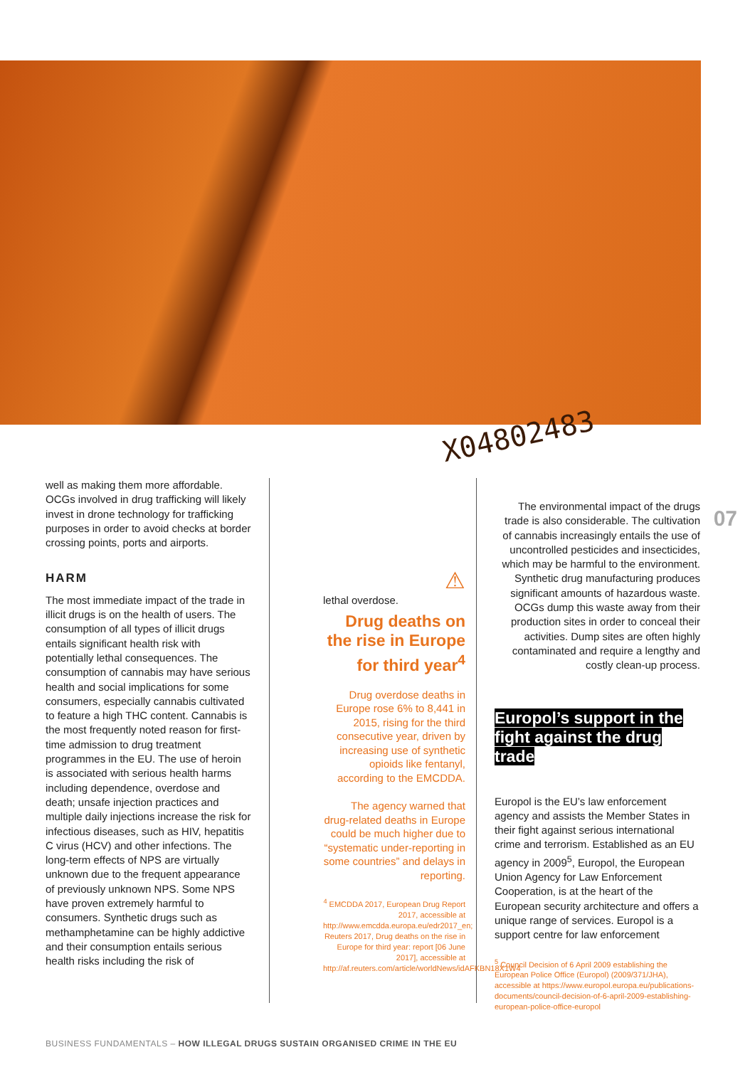X04802483
07
well as making them more affordable. OCGs involved in drug trafficking will likely invest in drone technology for trafficking purposes in order to avoid checks at border crossing points, ports and airports.
HARM
The most immediate impact of the trade in illicit drugs is on the health of users. The consumption of all types of illicit drugs entails significant health risk with potentially lethal consequences. The consumption of cannabis may have serious health and social implications for some consumers, especially cannabis cultivated to feature a high THC content. Cannabis is the most frequently noted reason for first-time admission to drug treatment programmes in the EU. The use of heroin is associated with serious health harms including dependence, overdose and death; unsafe injection practices and multiple daily injections increase the risk for infectious diseases, such as HIV, hepatitis C virus (HCV) and other infections. The long-term effects of NPS are virtually unknown due to the frequent appearance of previously unknown NPS. Some NPS have proven extremely harmful to consumers. Synthetic drugs such as methamphetamine can be highly addictive and their consumption entails serious health risks including the risk of
⚠
lethal overdose.
Drug deaths on the rise in Europe for third year<sup>4</sup>
Drug overdose deaths in Europe rose 6% to 8,441 in 2015, rising for the third consecutive year, driven by increasing use of synthetic opioids like fentanyl, according to the EMCDDA.
The agency warned that drug-related deaths in Europe could be much higher due to “systematic under-reporting in some countries” and delays in reporting.
<sup>4</sup> EMCDDA 2017, European Drug Report 2017, accessible at http://www.emcdda.europa.eu/edr2017_en; Reuters 2017, Drug deaths on the rise in Europe for third year: report [06 June 2017], accessible at http://af.reuters.com/article/worldNews/idAFKBN18X1W4
The environmental impact of the drugs trade is also considerable. The cultivation of cannabis increasingly entails the use of uncontrolled pesticides and insecticides, which may be harmful to the environment. Synthetic drug manufacturing produces significant amounts of hazardous waste. OCGs dump this waste away from their production sites in order to conceal their activities. Dump sites are often highly contaminated and require a lengthy and costly clean-up process.
Europol’s support in the fight against the drug trade
Europol is the EU’s law enforcement agency and assists the Member States in their fight against serious international crime and terrorism. Established as an EU agency in 2009<sup>5</sup>, Europol, the European Union Agency for Law Enforcement Cooperation, is at the heart of the European security architecture and offers a unique range of services. Europol is a support centre for law enforcement
<sup>5</sup> Council Decision of 6 April 2009 establishing the European Police Office (Europol) (2009/371/JHA), accessible at https://www.europol.europa.eu/publications-documents/council-decision-of-6-april-2009-establishing-european-police-office-europol
BUSINESS FUNDAMENTALS – HOW ILLEGAL DRUGS SUSTAIN ORGANISED CRIME IN THE EU